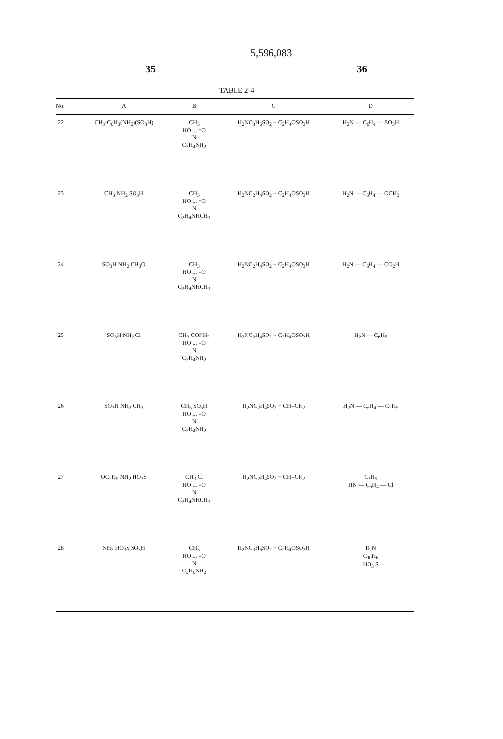5,596,083
35 36
TABLE 2-4
| No. | A | B | C | D |
| --- | --- | --- | --- | --- |
| 22 | CH<sub>3</sub>-C<sub>6</sub>H<sub>3</sub>(NH<sub>2</sub>)(SO<sub>3</sub>H) | CH<sub>3</sub> HO ... =O N C<sub>2</sub>H<sub>4</sub>NH<sub>2</sub> | H<sub>2</sub>NC<sub>3</sub>H<sub>6</sub>SO<sub>2</sub> − C<sub>2</sub>H<sub>4</sub>OSO<sub>3</sub>H | H<sub>2</sub>N — C<sub>6</sub>H<sub>4</sub> — SO<sub>3</sub>H |
| 23 | CH<sub>3</sub> NH<sub>2</sub> SO<sub>3</sub>H | CH<sub>3</sub> HO ... =O N C<sub>2</sub>H<sub>4</sub>NHCH<sub>3</sub> | H<sub>2</sub>NC<sub>2</sub>H<sub>4</sub>SO<sub>2</sub> − C<sub>2</sub>H<sub>4</sub>OSO<sub>3</sub>H | H<sub>2</sub>N — C<sub>6</sub>H<sub>4</sub> — OCH<sub>3</sub> |
| 24 | SO<sub>3</sub>H NH<sub>2</sub> CH<sub>3</sub>O | CH<sub>3</sub> HO ... =O N C<sub>2</sub>H<sub>4</sub>NHCH<sub>3</sub> | H<sub>2</sub>NC<sub>2</sub>H<sub>4</sub>SO<sub>2</sub> − C<sub>2</sub>H<sub>4</sub>OSO<sub>3</sub>H | H<sub>2</sub>N — C<sub>6</sub>H<sub>4</sub> — CO<sub>2</sub>H |
| 25 | SO<sub>3</sub>H NH<sub>2</sub> Cl | CH<sub>3</sub> CONH<sub>2</sub> HO ... =O N C<sub>2</sub>H<sub>4</sub>NH<sub>2</sub> | H<sub>2</sub>NC<sub>2</sub>H<sub>4</sub>SO<sub>2</sub> − C<sub>2</sub>H<sub>4</sub>OSO<sub>3</sub>H | H<sub>2</sub>N — C<sub>6</sub>H<sub>5</sub> |
| 26 | SO<sub>3</sub>H NH<sub>2</sub> CH<sub>3</sub> | CH<sub>3</sub> SO<sub>3</sub>H HO ... =O N C<sub>2</sub>H<sub>4</sub>NH<sub>2</sub> | H<sub>2</sub>NC<sub>2</sub>H<sub>4</sub>SO<sub>2</sub> − CH=CH<sub>2</sub> | H<sub>2</sub>N — C<sub>6</sub>H<sub>4</sub> — C<sub>2</sub>H<sub>5</sub> |
| 27 | OC<sub>2</sub>H<sub>5</sub> NH<sub>2</sub> HO<sub>3</sub>S | CH<sub>3</sub> Cl HO ... =O N C<sub>2</sub>H<sub>4</sub>NHCH<sub>3</sub> | H<sub>2</sub>NC<sub>2</sub>H<sub>4</sub>SO<sub>2</sub> − CH=CH<sub>2</sub> | C<sub>2</sub>H<sub>5</sub> HN — C<sub>6</sub>H<sub>4</sub> — Cl |
| 28 | NH<sub>2</sub> HO<sub>3</sub>S SO<sub>3</sub>H | CH<sub>3</sub> HO ... =O N C<sub>3</sub>H<sub>6</sub>NH<sub>2</sub> | H<sub>2</sub>NC<sub>3</sub>H<sub>6</sub>SO<sub>2</sub> − C<sub>2</sub>H<sub>4</sub>OSO<sub>3</sub>H | H<sub>2</sub>N C<sub>10</sub>H<sub>6</sub> HO<sub>3</sub> S |